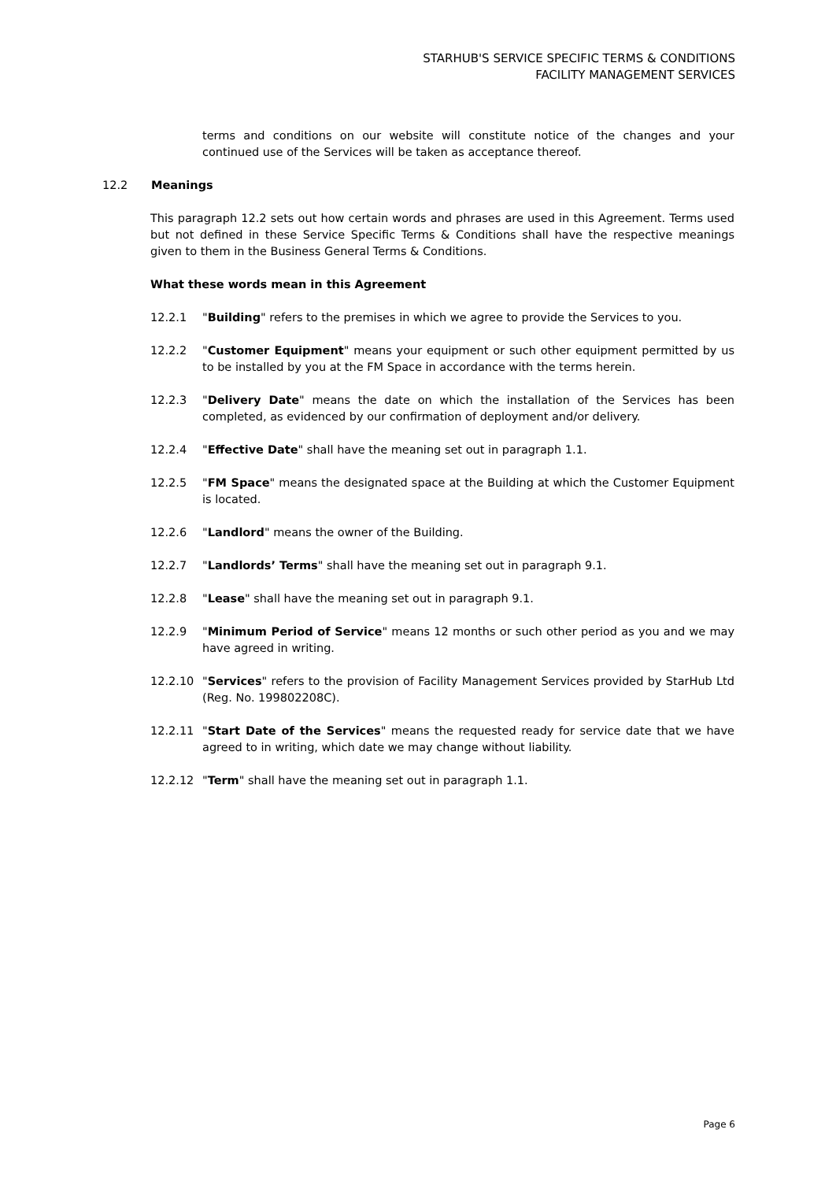STARHUB'S SERVICE SPECIFIC TERMS & CONDITIONS
FACILITY MANAGEMENT SERVICES
terms and conditions on our website will constitute notice of the changes and your continued use of the Services will be taken as acceptance thereof.
12.2 Meanings
This paragraph 12.2 sets out how certain words and phrases are used in this Agreement. Terms used but not defined in these Service Specific Terms & Conditions shall have the respective meanings given to them in the Business General Terms & Conditions.
What these words mean in this Agreement
12.2.1 "Building" refers to the premises in which we agree to provide the Services to you.
12.2.2 "Customer Equipment" means your equipment or such other equipment permitted by us to be installed by you at the FM Space in accordance with the terms herein.
12.2.3 "Delivery Date" means the date on which the installation of the Services has been completed, as evidenced by our confirmation of deployment and/or delivery.
12.2.4 "Effective Date" shall have the meaning set out in paragraph 1.1.
12.2.5 "FM Space" means the designated space at the Building at which the Customer Equipment is located.
12.2.6 "Landlord" means the owner of the Building.
12.2.7 "Landlords’ Terms" shall have the meaning set out in paragraph 9.1.
12.2.8 "Lease" shall have the meaning set out in paragraph 9.1.
12.2.9 "Minimum Period of Service" means 12 months or such other period as you and we may have agreed in writing.
12.2.10 "Services" refers to the provision of Facility Management Services provided by StarHub Ltd (Reg. No. 199802208C).
12.2.11 "Start Date of the Services" means the requested ready for service date that we have agreed to in writing, which date we may change without liability.
12.2.12 "Term" shall have the meaning set out in paragraph 1.1.
Page 6